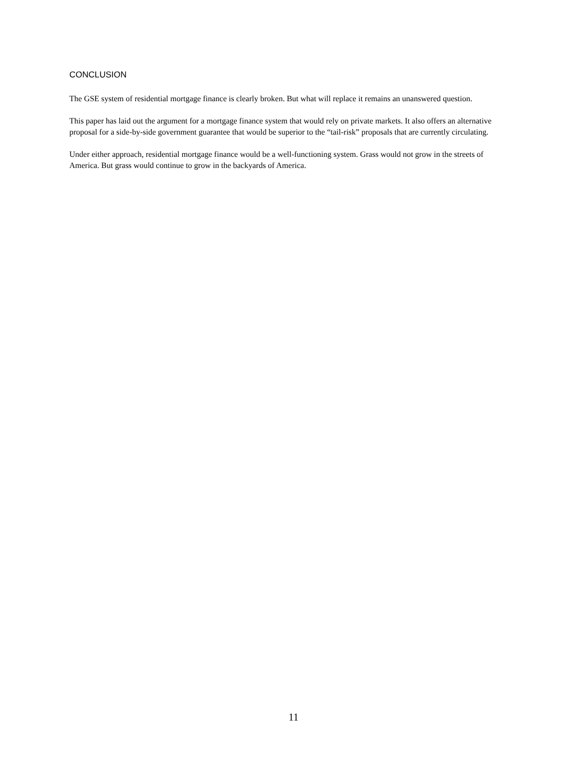CONCLUSION
The GSE system of residential mortgage finance is clearly broken. But what will replace it remains an unanswered question.
This paper has laid out the argument for a mortgage finance system that would rely on private markets. It also offers an alternative proposal for a side-by-side government guarantee that would be superior to the “tail-risk” proposals that are currently circulating.
Under either approach, residential mortgage finance would be a well-functioning system. Grass would not grow in the streets of America. But grass would continue to grow in the backyards of America.
11